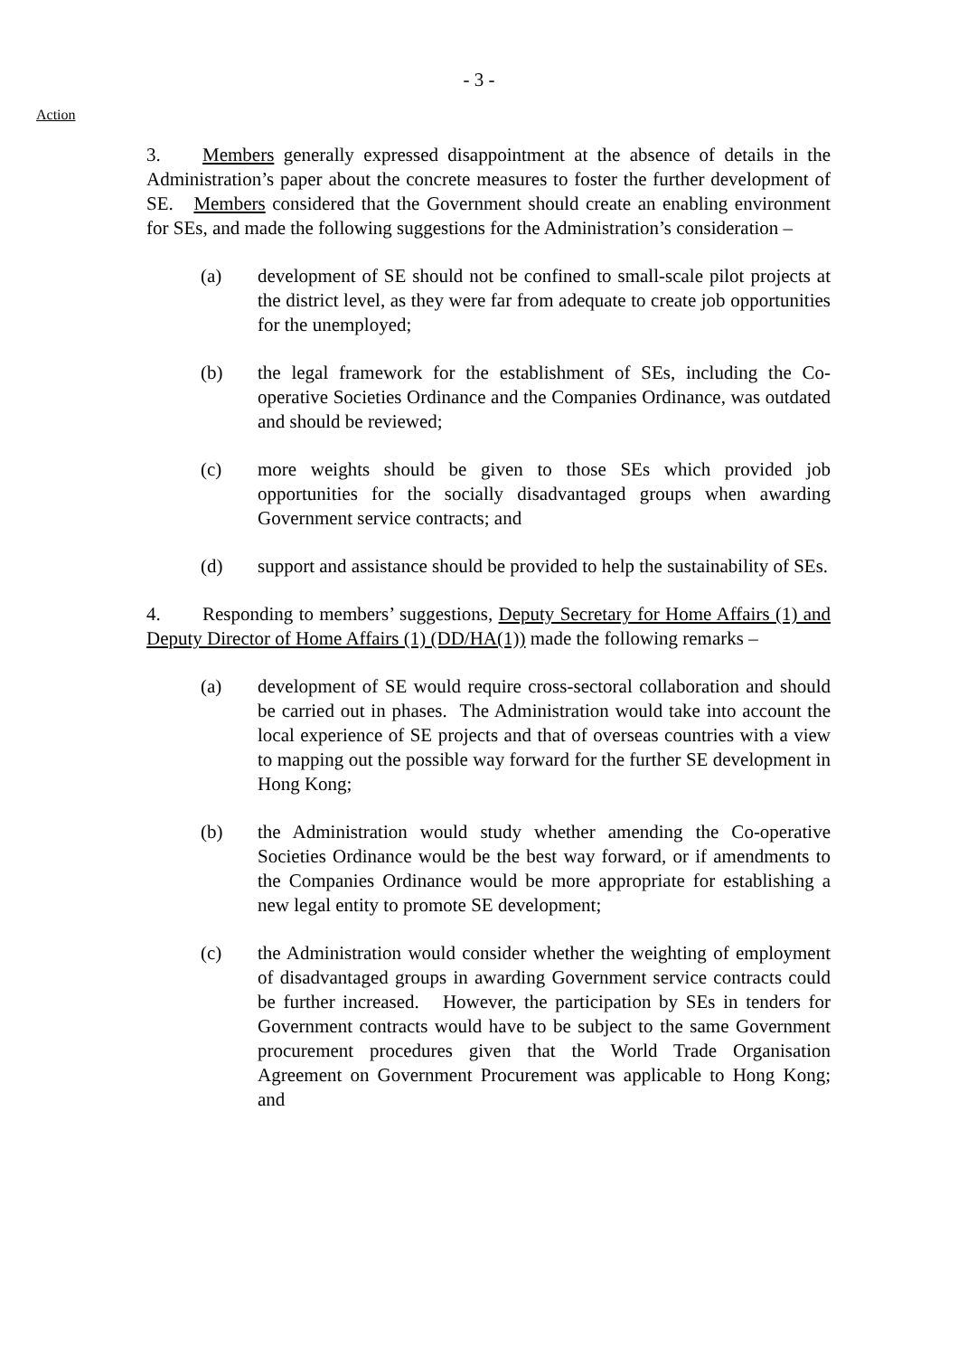- 3 -
Action
3. Members generally expressed disappointment at the absence of details in the Administration’s paper about the concrete measures to foster the further development of SE. Members considered that the Government should create an enabling environment for SEs, and made the following suggestions for the Administration’s consideration –
(a) development of SE should not be confined to small-scale pilot projects at the district level, as they were far from adequate to create job opportunities for the unemployed;
(b) the legal framework for the establishment of SEs, including the Co-operative Societies Ordinance and the Companies Ordinance, was outdated and should be reviewed;
(c) more weights should be given to those SEs which provided job opportunities for the socially disadvantaged groups when awarding Government service contracts; and
(d) support and assistance should be provided to help the sustainability of SEs.
4. Responding to members’ suggestions, Deputy Secretary for Home Affairs (1) and Deputy Director of Home Affairs (1) (DD/HA(1)) made the following remarks –
(a) development of SE would require cross-sectoral collaboration and should be carried out in phases. The Administration would take into account the local experience of SE projects and that of overseas countries with a view to mapping out the possible way forward for the further SE development in Hong Kong;
(b) the Administration would study whether amending the Co-operative Societies Ordinance would be the best way forward, or if amendments to the Companies Ordinance would be more appropriate for establishing a new legal entity to promote SE development;
(c) the Administration would consider whether the weighting of employment of disadvantaged groups in awarding Government service contracts could be further increased. However, the participation by SEs in tenders for Government contracts would have to be subject to the same Government procurement procedures given that the World Trade Organisation Agreement on Government Procurement was applicable to Hong Kong; and